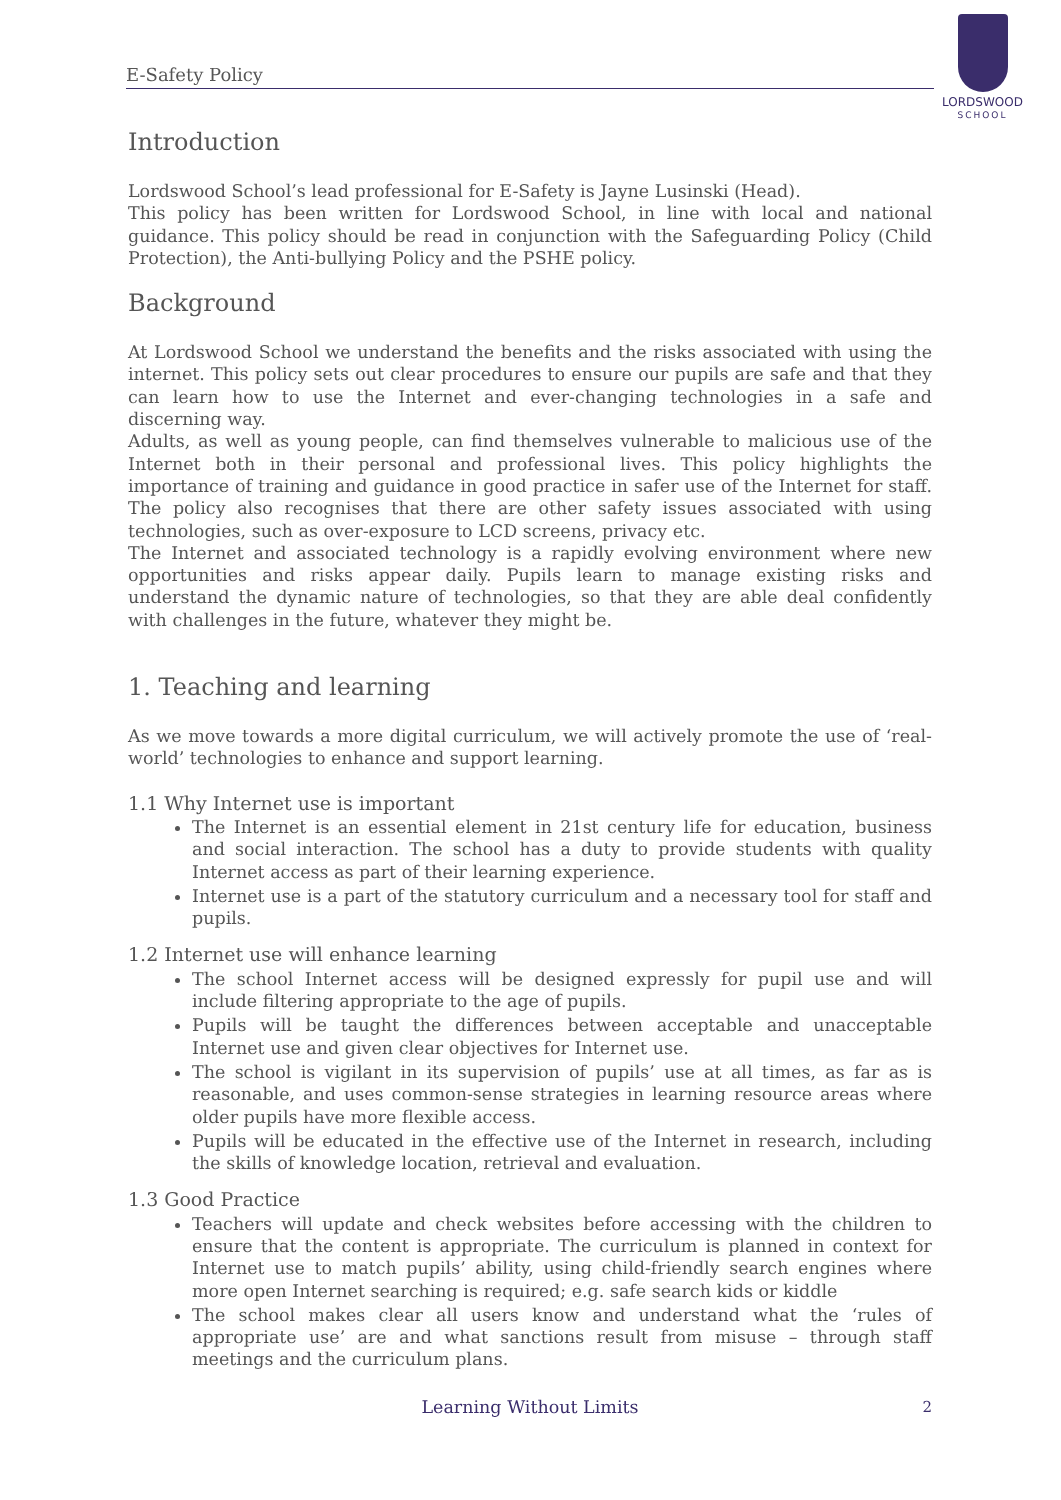E-Safety Policy
LORDSWOOD
SCHOOL
Introduction
Lordswood School’s lead professional for E-Safety is Jayne Lusinski (Head).
This policy has been written for Lordswood School, in line with local and national guidance. This policy should be read in conjunction with the Safeguarding Policy (Child Protection), the Anti-bullying Policy and the PSHE policy.
Background
At Lordswood School we understand the benefits and the risks associated with using the internet. This policy sets out clear procedures to ensure our pupils are safe and that they can learn how to use the Internet and ever-changing technologies in a safe and discerning way.
Adults, as well as young people, can find themselves vulnerable to malicious use of the Internet both in their personal and professional lives. This policy highlights the importance of training and guidance in good practice in safer use of the Internet for staff. The policy also recognises that there are other safety issues associated with using technologies, such as over-exposure to LCD screens, privacy etc.
The Internet and associated technology is a rapidly evolving environment where new opportunities and risks appear daily. Pupils learn to manage existing risks and understand the dynamic nature of technologies, so that they are able deal confidently with challenges in the future, whatever they might be.
1. Teaching and learning
As we move towards a more digital curriculum, we will actively promote the use of ‘real-world’ technologies to enhance and support learning.
1.1 Why Internet use is important
The Internet is an essential element in 21st century life for education, business and social interaction. The school has a duty to provide students with quality Internet access as part of their learning experience.
Internet use is a part of the statutory curriculum and a necessary tool for staff and pupils.
1.2 Internet use will enhance learning
The school Internet access will be designed expressly for pupil use and will include filtering appropriate to the age of pupils.
Pupils will be taught the differences between acceptable and unacceptable Internet use and given clear objectives for Internet use.
The school is vigilant in its supervision of pupils’ use at all times, as far as is reasonable, and uses common-sense strategies in learning resource areas where older pupils have more flexible access.
Pupils will be educated in the effective use of the Internet in research, including the skills of knowledge location, retrieval and evaluation.
1.3 Good Practice
Teachers will update and check websites before accessing with the children to ensure that the content is appropriate. The curriculum is planned in context for Internet use to match pupils’ ability, using child-friendly search engines where more open Internet searching is required; e.g. safe search kids or kiddle
The school makes clear all users know and understand what the ‘rules of appropriate use’ are and what sanctions result from misuse – through staff meetings and the curriculum plans.
Learning Without Limits
2